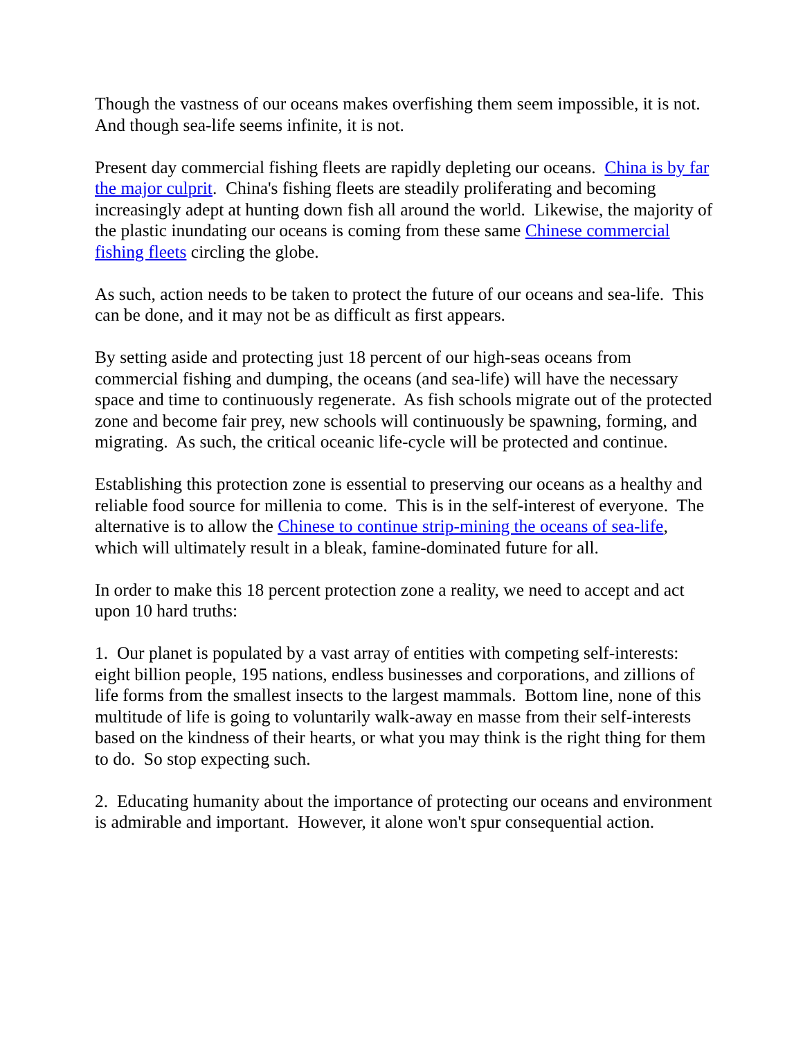Though the vastness of our oceans makes overfishing them seem impossible, it is not. And though sea-life seems infinite, it is not.
Present day commercial fishing fleets are rapidly depleting our oceans. China is by far the major culprit. China's fishing fleets are steadily proliferating and becoming increasingly adept at hunting down fish all around the world. Likewise, the majority of the plastic inundating our oceans is coming from these same Chinese commercial fishing fleets circling the globe.
As such, action needs to be taken to protect the future of our oceans and sea-life. This can be done, and it may not be as difficult as first appears.
By setting aside and protecting just 18 percent of our high-seas oceans from commercial fishing and dumping, the oceans (and sea-life) will have the necessary space and time to continuously regenerate. As fish schools migrate out of the protected zone and become fair prey, new schools will continuously be spawning, forming, and migrating. As such, the critical oceanic life-cycle will be protected and continue.
Establishing this protection zone is essential to preserving our oceans as a healthy and reliable food source for millenia to come. This is in the self-interest of everyone. The alternative is to allow the Chinese to continue strip-mining the oceans of sea-life, which will ultimately result in a bleak, famine-dominated future for all.
In order to make this 18 percent protection zone a reality, we need to accept and act upon 10 hard truths:
1. Our planet is populated by a vast array of entities with competing self-interests: eight billion people, 195 nations, endless businesses and corporations, and zillions of life forms from the smallest insects to the largest mammals. Bottom line, none of this multitude of life is going to voluntarily walk-away en masse from their self-interests based on the kindness of their hearts, or what you may think is the right thing for them to do. So stop expecting such.
2. Educating humanity about the importance of protecting our oceans and environment is admirable and important. However, it alone won't spur consequential action.